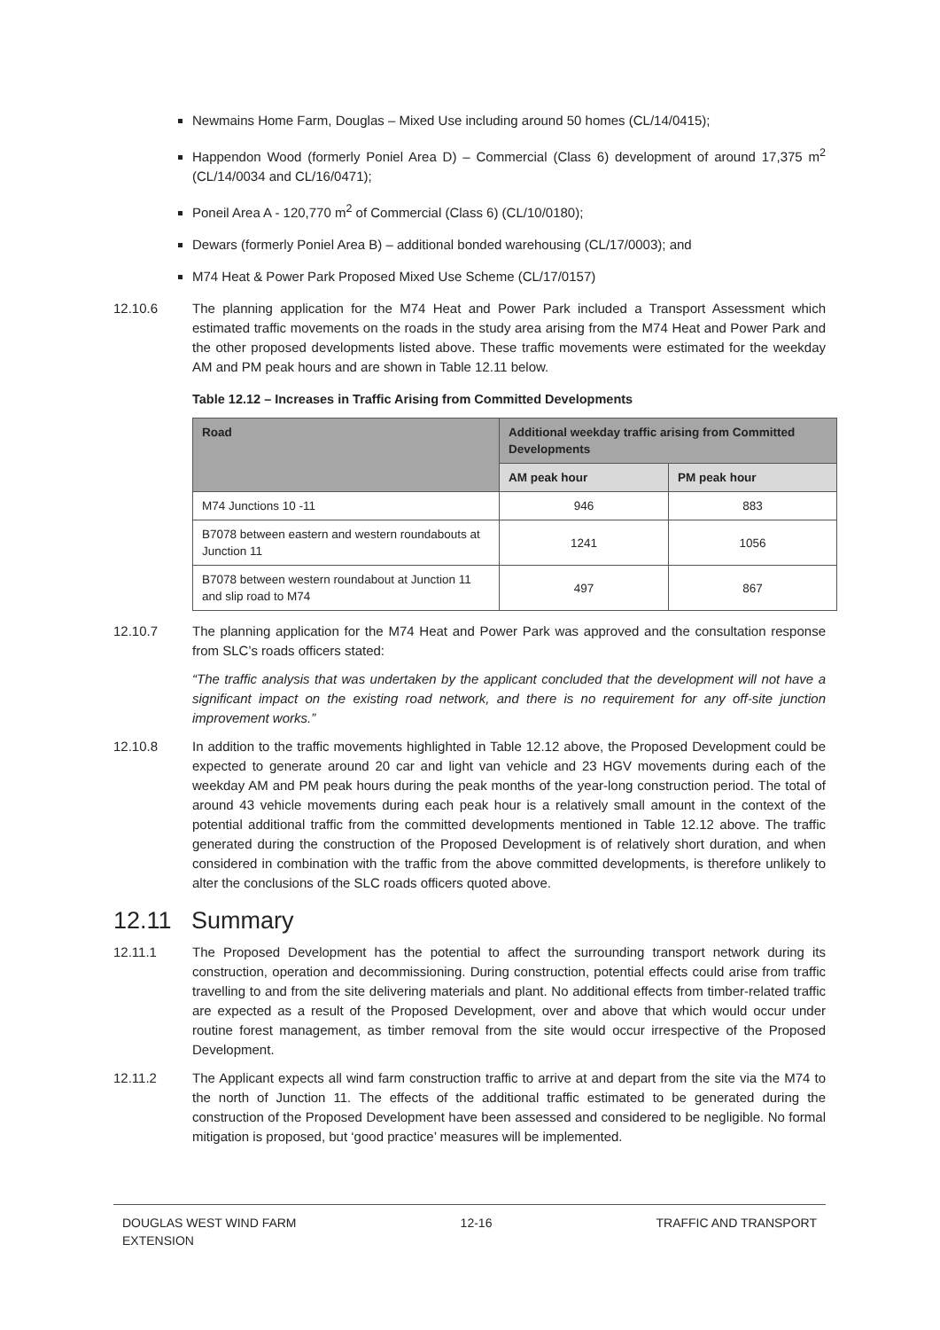Newmains Home Farm, Douglas – Mixed Use including around 50 homes (CL/14/0415);
Happendon Wood (formerly Poniel Area D) – Commercial (Class 6) development of around 17,375 m<sup>2</sup> (CL/14/0034 and CL/16/0471);
Poneil Area A - 120,770 m<sup>2</sup> of Commercial (Class 6) (CL/10/0180);
Dewars (formerly Poniel Area B) – additional bonded warehousing (CL/17/0003); and
M74 Heat & Power Park Proposed Mixed Use Scheme (CL/17/0157)
12.10.6 The planning application for the M74 Heat and Power Park included a Transport Assessment which estimated traffic movements on the roads in the study area arising from the M74 Heat and Power Park and the other proposed developments listed above. These traffic movements were estimated for the weekday AM and PM peak hours and are shown in Table 12.11 below.
Table 12.12 – Increases in Traffic Arising from Committed Developments
| Road | Additional weekday traffic arising from Committed Developments | |
| --- | --- | --- |
| | AM peak hour | PM peak hour |
| M74 Junctions 10 -11 | 946 | 883 |
| B7078 between eastern and western roundabouts at Junction 11 | 1241 | 1056 |
| B7078 between western roundabout at Junction 11 and slip road to M74 | 497 | 867 |
12.10.7 The planning application for the M74 Heat and Power Park was approved and the consultation response from SLC’s roads officers stated:
“The traffic analysis that was undertaken by the applicant concluded that the development will not have a significant impact on the existing road network, and there is no requirement for any off-site junction improvement works.”
12.10.8 In addition to the traffic movements highlighted in Table 12.12 above, the Proposed Development could be expected to generate around 20 car and light van vehicle and 23 HGV movements during each of the weekday AM and PM peak hours during the peak months of the year-long construction period. The total of around 43 vehicle movements during each peak hour is a relatively small amount in the context of the potential additional traffic from the committed developments mentioned in Table 12.12 above. The traffic generated during the construction of the Proposed Development is of relatively short duration, and when considered in combination with the traffic from the above committed developments, is therefore unlikely to alter the conclusions of the SLC roads officers quoted above.
12.11 Summary
12.11.1 The Proposed Development has the potential to affect the surrounding transport network during its construction, operation and decommissioning. During construction, potential effects could arise from traffic travelling to and from the site delivering materials and plant. No additional effects from timber-related traffic are expected as a result of the Proposed Development, over and above that which would occur under routine forest management, as timber removal from the site would occur irrespective of the Proposed Development.
12.11.2 The Applicant expects all wind farm construction traffic to arrive at and depart from the site via the M74 to the north of Junction 11. The effects of the additional traffic estimated to be generated during the construction of the Proposed Development have been assessed and considered to be negligible. No formal mitigation is proposed, but ‘good practice’ measures will be implemented.
DOUGLAS WEST WIND FARM
EXTENSION
12-16 TRAFFIC AND TRANSPORT